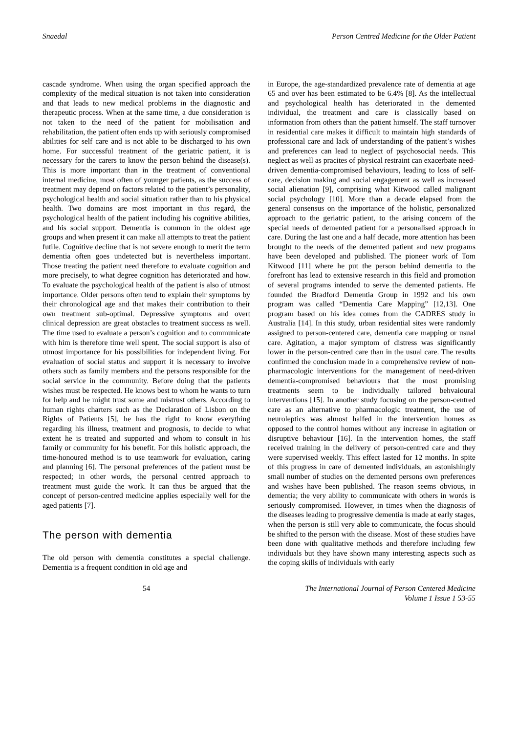Snaedal Person Centred Medicine for the Older Patient
cascade syndrome. When using the organ specified approach the complexity of the medical situation is not taken into consideration and that leads to new medical problems in the diagnostic and therapeutic process. When at the same time, a due consideration is not taken to the need of the patient for mobilisation and rehabilitation, the patient often ends up with seriously compromised abilities for self care and is not able to be discharged to his own home. For successful treatment of the geriatric patient, it is necessary for the carers to know the person behind the disease(s). This is more important than in the treatment of conventional internal medicine, most often of younger patients, as the success of treatment may depend on factors related to the patient’s personality, psychological health and social situation rather than to his physical health. Two domains are most important in this regard, the psychological health of the patient including his cognitive abilities, and his social support. Dementia is common in the oldest age groups and when present it can make all attempts to treat the patient futile. Cognitive decline that is not severe enough to merit the term dementia often goes undetected but is nevertheless important. Those treating the patient need therefore to evaluate cognition and more precisely, to what degree cognition has deteriorated and how. To evaluate the psychological health of the patient is also of utmost importance. Older persons often tend to explain their symptoms by their chronological age and that makes their contribution to their own treatment sub-optimal. Depressive symptoms and overt clinical depression are great obstacles to treatment success as well. The time used to evaluate a person’s cognition and to communicate with him is therefore time well spent. The social support is also of utmost importance for his possibilities for independent living. For evaluation of social status and support it is necessary to involve others such as family members and the persons responsible for the social service in the community. Before doing that the patients wishes must be respected. He knows best to whom he wants to turn for help and he might trust some and mistrust others. According to human rights charters such as the Declaration of Lisbon on the Rights of Patients [5], he has the right to know everything regarding his illness, treatment and prognosis, to decide to what extent he is treated and supported and whom to consult in his family or community for his benefit. For this holistic approach, the time-honoured method is to use teamwork for evaluation, caring and planning [6]. The personal preferences of the patient must be respected; in other words, the personal centred approach to treatment must guide the work. It can thus be argued that the concept of person-centred medicine applies especially well for the aged patients [7].
The person with dementia
The old person with dementia constitutes a special challenge. Dementia is a frequent condition in old age and
in Europe, the age-standardized prevalence rate of dementia at age 65 and over has been estimated to be 6.4% [8]. As the intellectual and psychological health has deteriorated in the demented individual, the treatment and care is classically based on information from others than the patient himself. The staff turnover in residential care makes it difficult to maintain high standards of professional care and lack of understanding of the patient’s wishes and preferences can lead to neglect of psychosocial needs. This neglect as well as pracites of physical restraint can exacerbate need-driven dementia-compromised behaviours, leading to loss of self-care, decision making and social engagement as well as increased social alienation [9], comprising what Kitwood called malignant social psychology [10]. More than a decade elapsed from the general consensus on the importance of the holistic, personalized approach to the geriatric patient, to the arising concern of the special needs of demented patient for a personalised approach in care. During the last one and a half decade, more attention has been brought to the needs of the demented patient and new programs have been developed and published. The pioneer work of Tom Kitwood [11] where he put the person behind dementia to the forefront has lead to extensive research in this field and promotion of several programs intended to serve the demented patients. He founded the Bradford Dementia Group in 1992 and his own program was called “Dementia Care Mapping” [12,13]. One program based on his idea comes from the CADRES study in Australia [14]. In this study, urban residential sites were randomly assigned to person-centered care, dementia care mapping or usual care. Agitation, a major symptom of distress was significantly lower in the person-centred care than in the usual care. The results confirmed the conclusion made in a comprehensive review of non-pharmacologic interventions for the management of need-driven dementia-compromised behaviours that the most promising treatments seem to be individually tailored behvaioural interventions [15]. In another study focusing on the person-centred care as an alternative to pharmacologic treatment, the use of neuroleptics was almost halfed in the intervention homes as opposed to the control homes without any increase in agitation or disruptive behaviour [16]. In the intervention homes, the staff received training in the delivery of person-centred care and they were supervised weekly. This effect lasted for 12 months. In spite of this progress in care of demented individuals, an astonishingly small number of studies on the demented persons own preferences and wishes have been published. The reason seems obvious, in dementia; the very ability to communicate with others in words is seriously compromised. However, in times when the diagnosis of the diseases leading to progressive dementia is made at early stages, when the person is still very able to communicate, the focus should be shifted to the person with the disease. Most of these studies have been done with qualitative methods and therefore including few individuals but they have shown many interesting aspects such as the coping skills of individuals with early
54 The International Journal of Person Centered Medicine
Volume 1 Issue 1 53-55